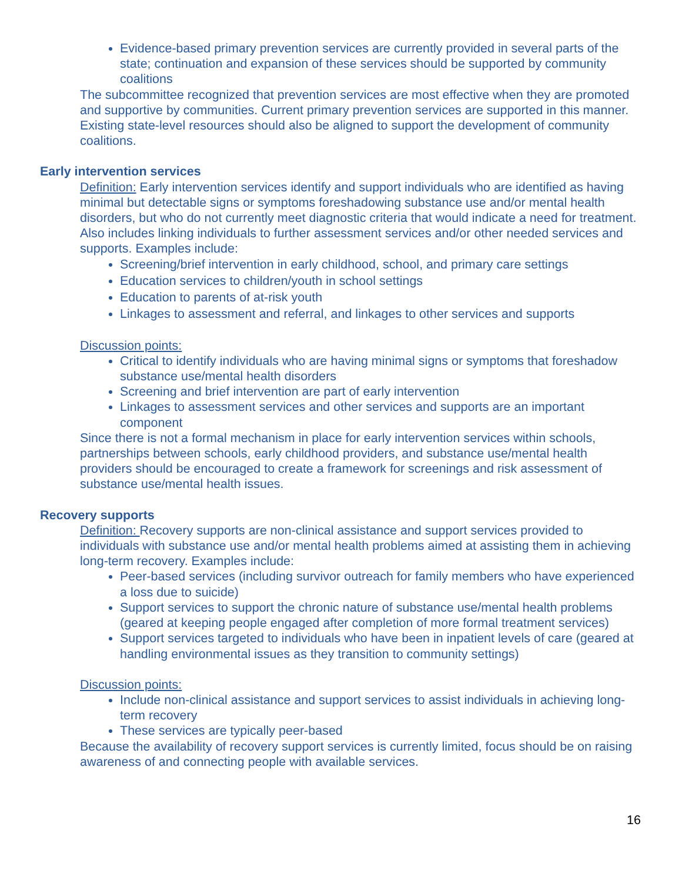Evidence-based primary prevention services are currently provided in several parts of the state; continuation and expansion of these services should be supported by community coalitions
The subcommittee recognized that prevention services are most effective when they are promoted and supportive by communities. Current primary prevention services are supported in this manner. Existing state-level resources should also be aligned to support the development of community coalitions.
Early intervention services
Definition: Early intervention services identify and support individuals who are identified as having minimal but detectable signs or symptoms foreshadowing substance use and/or mental health disorders, but who do not currently meet diagnostic criteria that would indicate a need for treatment. Also includes linking individuals to further assessment services and/or other needed services and supports. Examples include:
Screening/brief intervention in early childhood, school, and primary care settings
Education services to children/youth in school settings
Education to parents of at-risk youth
Linkages to assessment and referral, and linkages to other services and supports
Discussion points:
Critical to identify individuals who are having minimal signs or symptoms that foreshadow substance use/mental health disorders
Screening and brief intervention are part of early intervention
Linkages to assessment services and other services and supports are an important component
Since there is not a formal mechanism in place for early intervention services within schools, partnerships between schools, early childhood providers, and substance use/mental health providers should be encouraged to create a framework for screenings and risk assessment of substance use/mental health issues.
Recovery supports
Definition: Recovery supports are non-clinical assistance and support services provided to individuals with substance use and/or mental health problems aimed at assisting them in achieving long-term recovery. Examples include:
Peer-based services (including survivor outreach for family members who have experienced a loss due to suicide)
Support services to support the chronic nature of substance use/mental health problems (geared at keeping people engaged after completion of more formal treatment services)
Support services targeted to individuals who have been in inpatient levels of care (geared at handling environmental issues as they transition to community settings)
Discussion points:
Include non-clinical assistance and support services to assist individuals in achieving long-term recovery
These services are typically peer-based
Because the availability of recovery support services is currently limited, focus should be on raising awareness of and connecting people with available services.
16